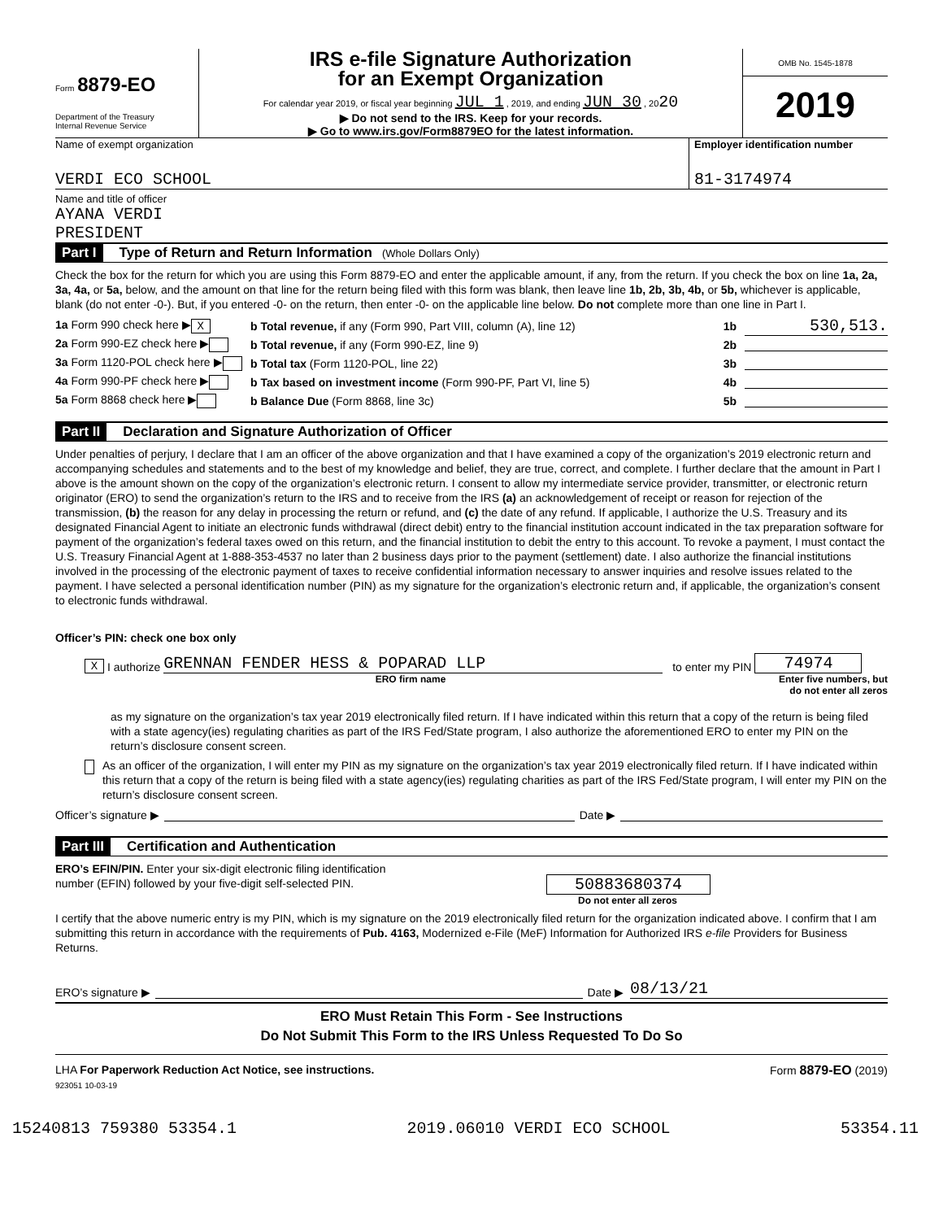Form 8879-EO
Department of the Treasury
Internal Revenue Service
IRS e-file Signature Authorization
for an Exempt Organization
For calendar year 2019, or fiscal year beginning JUL 1 , 2019, and ending JUN 30 , 2020
▶ Do not send to the IRS. Keep for your records.
▶ Go to www.irs.gov/Form8879EO for the latest information.
OMB No. 1545-1878
2019
Name of exempt organization
VERDI ECO SCHOOL
Employer identification number
81-3174974
Name and title of officer
AYANA VERDI
PRESIDENT
Part I Type of Return and Return Information (Whole Dollars Only)
Check the box for the return for which you are using this Form 8879-EO and enter the applicable amount, if any, from the return. If you check the box on line 1a, 2a, 3a, 4a, or 5a, below, and the amount on that line for the return being filed with this form was blank, then leave line 1b, 2b, 3b, 4b, or 5b, whichever is applicable, blank (do not enter -0-). But, if you entered -0- on the return, then enter -0- on the applicable line below. Do not complete more than one line in Part I.
1a Form 990 check here ▶ X b Total revenue, if any (Form 990, Part VIII, column (A), line 12) 1b 530,513.
2a Form 990-EZ check here ▶ b Total revenue, if any (Form 990-EZ, line 9) 2b
3a Form 1120-POL check here ▶ b Total tax (Form 1120-POL, line 22) 3b
4a Form 990-PF check here ▶ b Tax based on investment income (Form 990-PF, Part VI, line 5) 4b
5a Form 8868 check here ▶ b Balance Due (Form 8868, line 3c) 5b
Part II Declaration and Signature Authorization of Officer
Under penalties of perjury, I declare that I am an officer of the above organization and that I have examined a copy of the organization’s 2019 electronic return and accompanying schedules and statements and to the best of my knowledge and belief, they are true, correct, and complete. I further declare that the amount in Part I above is the amount shown on the copy of the organization’s electronic return. I consent to allow my intermediate service provider, transmitter, or electronic return originator (ERO) to send the organization’s return to the IRS and to receive from the IRS (a) an acknowledgement of receipt or reason for rejection of the transmission, (b) the reason for any delay in processing the return or refund, and (c) the date of any refund. If applicable, I authorize the U.S. Treasury and its designated Financial Agent to initiate an electronic funds withdrawal (direct debit) entry to the financial institution account indicated in the tax preparation software for payment of the organization’s federal taxes owed on this return, and the financial institution to debit the entry to this account. To revoke a payment, I must contact the U.S. Treasury Financial Agent at 1-888-353-4537 no later than 2 business days prior to the payment (settlement) date. I also authorize the financial institutions involved in the processing of the electronic payment of taxes to receive confidential information necessary to answer inquiries and resolve issues related to the payment. I have selected a personal identification number (PIN) as my signature for the organization’s electronic return and, if applicable, the organization’s consent to electronic funds withdrawal.
Officer’s PIN: check one box only
X I authorize GRENNAN FENDER HESS & POPARAD LLP to enter my PIN 74974
ERO firm name Enter five numbers, but do not enter all zeros
as my signature on the organization’s tax year 2019 electronically filed return. If I have indicated within this return that a copy of the return is being filed with a state agency(ies) regulating charities as part of the IRS Fed/State program, I also authorize the aforementioned ERO to enter my PIN on the return’s disclosure consent screen.
As an officer of the organization, I will enter my PIN as my signature on the organization’s tax year 2019 electronically filed return. If I have indicated within this return that a copy of the return is being filed with a state agency(ies) regulating charities as part of the IRS Fed/State program, I will enter my PIN on the return’s disclosure consent screen.
Officer’s signature ▶ Date ▶
Part III Certification and Authentication
ERO’s EFIN/PIN. Enter your six-digit electronic filing identification
number (EFIN) followed by your five-digit self-selected PIN.
50883680374
Do not enter all zeros
I certify that the above numeric entry is my PIN, which is my signature on the 2019 electronically filed return for the organization indicated above. I confirm that I am submitting this return in accordance with the requirements of Pub. 4163, Modernized e-File (MeF) Information for Authorized IRS e-file Providers for Business Returns.
ERO’s signature ▶ Date ▶ 08/13/21
ERO Must Retain This Form - See Instructions
Do Not Submit This Form to the IRS Unless Requested To Do So
LHA For Paperwork Reduction Act Notice, see instructions. Form 8879-EO (2019)
923051 10-03-19
15240813 759380 53354.1 2019.06010 VERDI ECO SCHOOL 53354.11